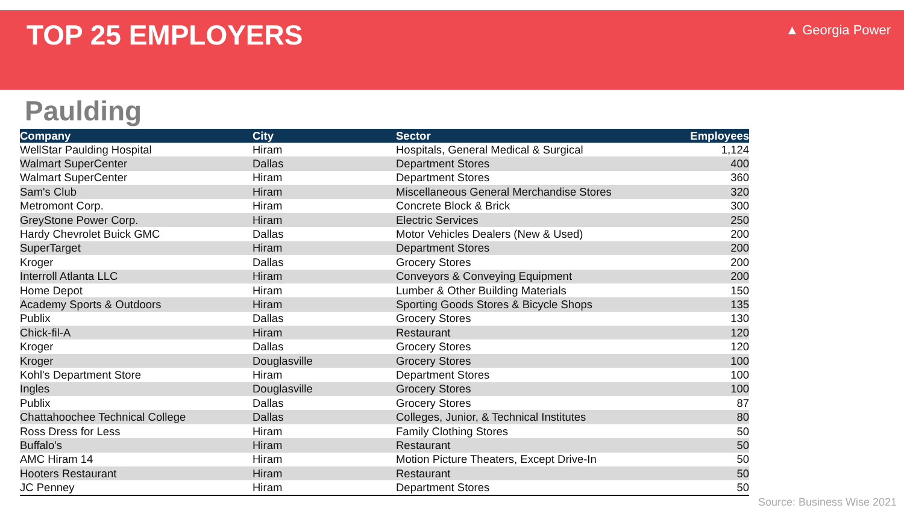TOP 25 EMPLOYERS
▲ Georgia Power
Paulding
| Company | City | Sector | Employees |
| --- | --- | --- | --- |
| WellStar Paulding Hospital | Hiram | Hospitals, General Medical & Surgical | 1,124 |
| Walmart SuperCenter | Dallas | Department Stores | 400 |
| Walmart SuperCenter | Hiram | Department Stores | 360 |
| Sam's Club | Hiram | Miscellaneous General Merchandise Stores | 320 |
| Metromont Corp. | Hiram | Concrete Block & Brick | 300 |
| GreyStone Power Corp. | Hiram | Electric Services | 250 |
| Hardy Chevrolet Buick GMC | Dallas | Motor Vehicles Dealers (New & Used) | 200 |
| SuperTarget | Hiram | Department Stores | 200 |
| Kroger | Dallas | Grocery Stores | 200 |
| Interroll Atlanta LLC | Hiram | Conveyors & Conveying Equipment | 200 |
| Home Depot | Hiram | Lumber & Other Building Materials | 150 |
| Academy Sports & Outdoors | Hiram | Sporting Goods Stores & Bicycle Shops | 135 |
| Publix | Dallas | Grocery Stores | 130 |
| Chick-fil-A | Hiram | Restaurant | 120 |
| Kroger | Dallas | Grocery Stores | 120 |
| Kroger | Douglasville | Grocery Stores | 100 |
| Kohl's Department Store | Hiram | Department Stores | 100 |
| Ingles | Douglasville | Grocery Stores | 100 |
| Publix | Dallas | Grocery Stores | 87 |
| Chattahoochee Technical College | Dallas | Colleges, Junior, & Technical Institutes | 80 |
| Ross Dress for Less | Hiram | Family Clothing Stores | 50 |
| Buffalo's | Hiram | Restaurant | 50 |
| AMC Hiram 14 | Hiram | Motion Picture Theaters, Except Drive-In | 50 |
| Hooters Restaurant | Hiram | Restaurant | 50 |
| JC Penney | Hiram | Department Stores | 50 |
Source: Business Wise 2021